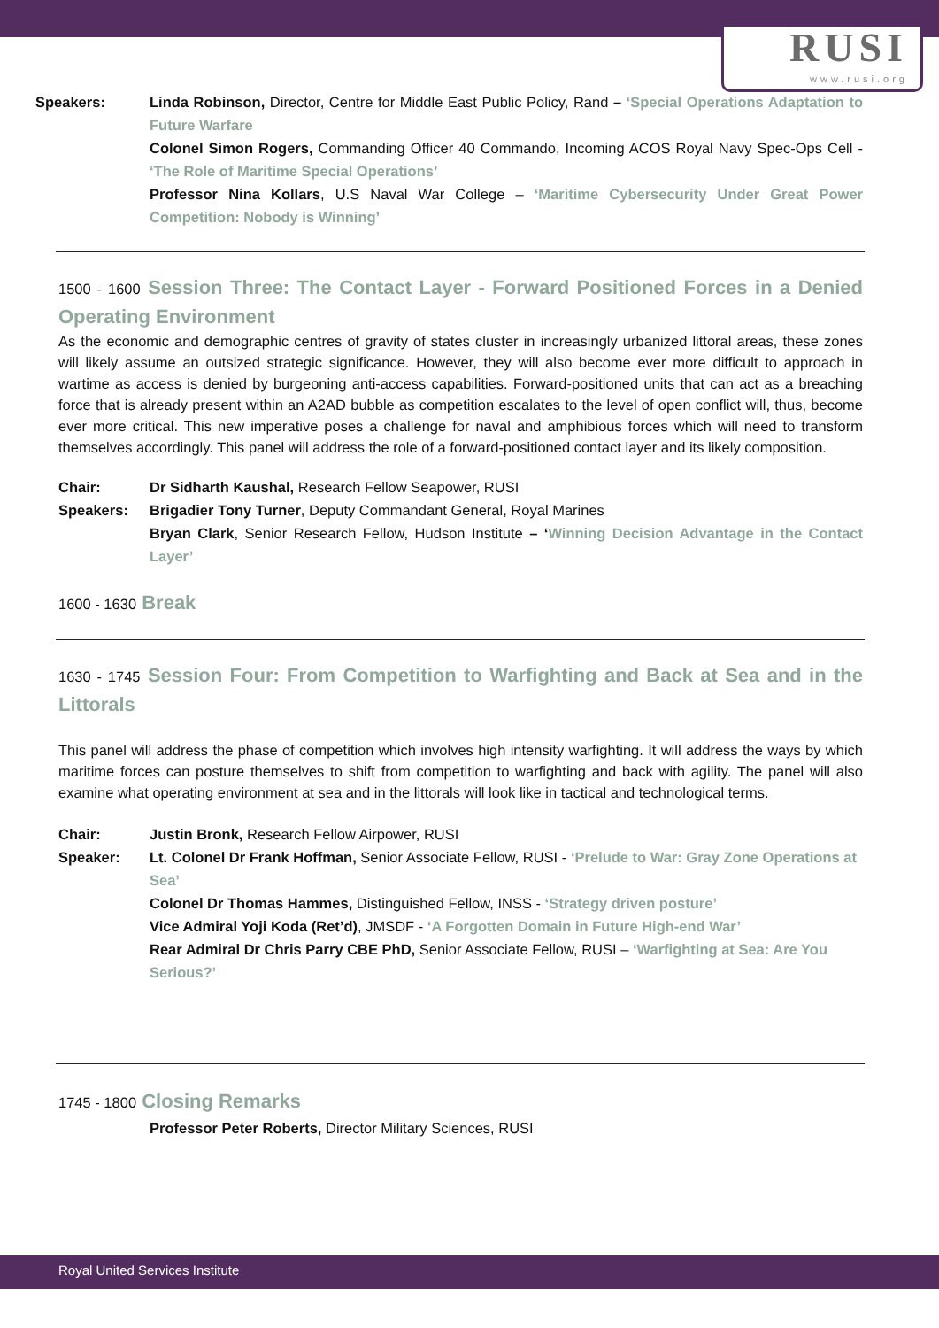RUSI
www.rusi.org
Speakers: Linda Robinson, Director, Centre for Middle East Public Policy, Rand – ‘Special Operations Adaptation to Future Warfare
Colonel Simon Rogers, Commanding Officer 40 Commando, Incoming ACOS Royal Navy Spec-Ops Cell - ‘The Role of Maritime Special Operations’
Professor Nina Kollars, U.S Naval War College – ‘Maritime Cybersecurity Under Great Power Competition: Nobody is Winning’
1500 - 1600 Session Three: The Contact Layer - Forward Positioned Forces in a Denied Operating Environment
As the economic and demographic centres of gravity of states cluster in increasingly urbanized littoral areas, these zones will likely assume an outsized strategic significance. However, they will also become ever more difficult to approach in wartime as access is denied by burgeoning anti-access capabilities. Forward-positioned units that can act as a breaching force that is already present within an A2AD bubble as competition escalates to the level of open conflict will, thus, become ever more critical. This new imperative poses a challenge for naval and amphibious forces which will need to transform themselves accordingly. This panel will address the role of a forward-positioned contact layer and its likely composition.
Chair: Dr Sidharth Kaushal, Research Fellow Seapower, RUSI
Speakers: Brigadier Tony Turner, Deputy Commandant General, Royal Marines
Bryan Clark, Senior Research Fellow, Hudson Institute – ‘Winning Decision Advantage in the Contact Layer’
1600 - 1630 Break
1630 - 1745 Session Four: From Competition to Warfighting and Back at Sea and in the Littorals
This panel will address the phase of competition which involves high intensity warfighting. It will address the ways by which maritime forces can posture themselves to shift from competition to warfighting and back with agility. The panel will also examine what operating environment at sea and in the littorals will look like in tactical and technological terms.
Chair: Justin Bronk, Research Fellow Airpower, RUSI
Speaker: Lt. Colonel Dr Frank Hoffman, Senior Associate Fellow, RUSI - ‘Prelude to War: Gray Zone Operations at Sea’
Colonel Dr Thomas Hammes, Distinguished Fellow, INSS - ‘Strategy driven posture’
Vice Admiral Yoji Koda (Ret’d), JMSDF - ‘A Forgotten Domain in Future High-end War’
Rear Admiral Dr Chris Parry CBE PhD, Senior Associate Fellow, RUSI – ‘Warfighting at Sea: Are You Serious?’
1745 - 1800 Closing Remarks
Professor Peter Roberts, Director Military Sciences, RUSI
Royal United Services Institute